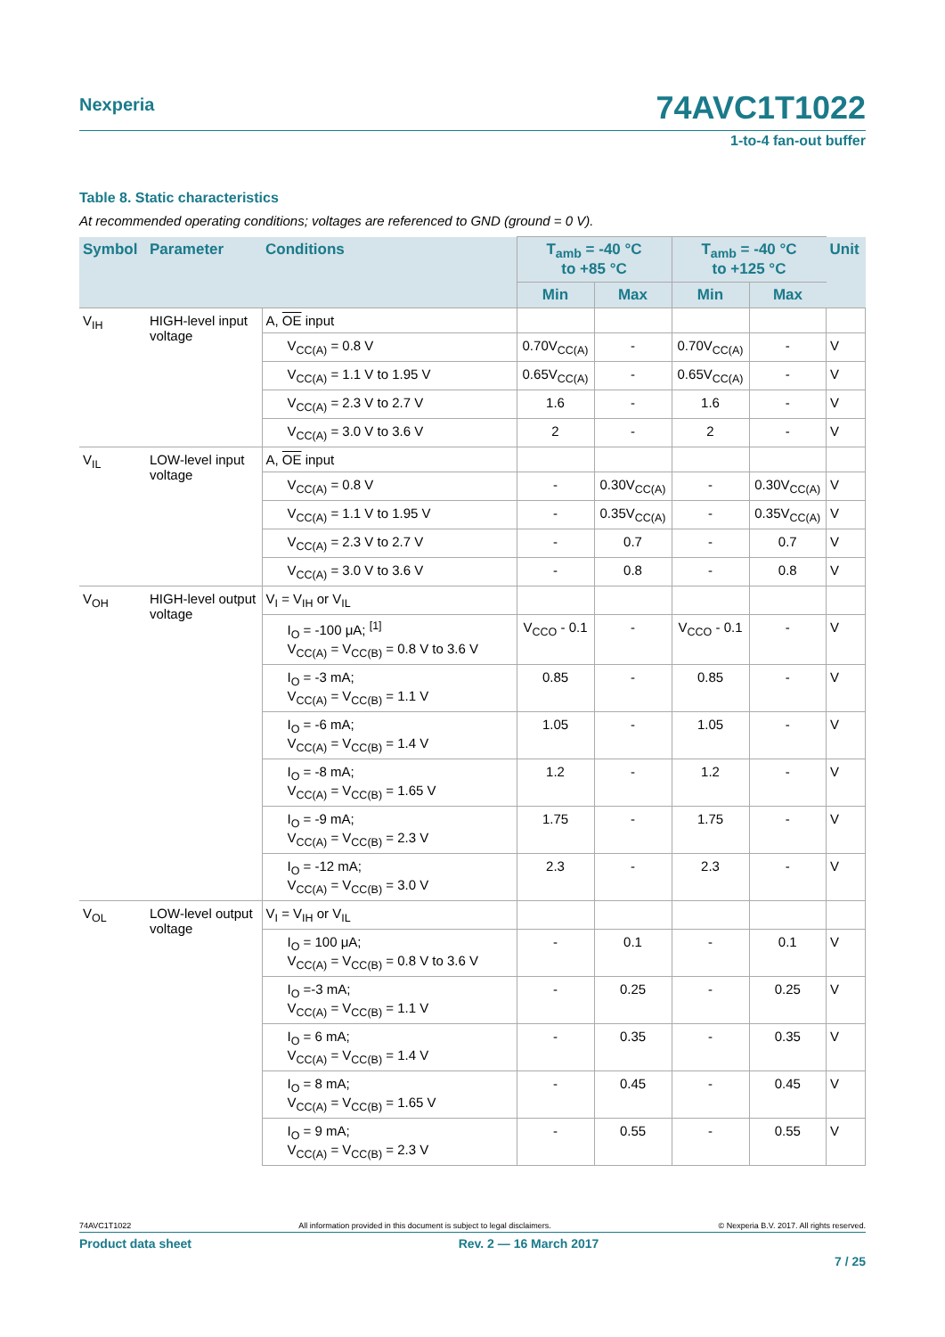Nexperia
74AVC1T1022
1-to-4 fan-out buffer
Table 8. Static characteristics
At recommended operating conditions; voltages are referenced to GND (ground = 0 V).
| Symbol | Parameter | Conditions | T<sub>amb</sub> = -40 °C to +85 °C | | T<sub>amb</sub> = -40 °C to +125 °C | | Unit |
| --- | --- | --- | --- | --- | --- | --- | --- |
| | | | Min | Max | Min | Max | |
| V<sub>IH</sub> | HIGH-level input voltage | A, OE input | | | | | |
| | | V<sub>CC(A)</sub> = 0.8 V | 0.70V<sub>CC(A)</sub> | - | 0.70V<sub>CC(A)</sub> | - | V |
| | | V<sub>CC(A)</sub> = 1.1 V to 1.95 V | 0.65V<sub>CC(A)</sub> | - | 0.65V<sub>CC(A)</sub> | - | V |
| | | V<sub>CC(A)</sub> = 2.3 V to 2.7 V | 1.6 | - | 1.6 | - | V |
| | | V<sub>CC(A)</sub> = 3.0 V to 3.6 V | 2 | - | 2 | - | V |
| V<sub>IL</sub> | LOW-level input voltage | A, OE input | | | | | |
| | | V<sub>CC(A)</sub> = 0.8 V | - | 0.30V<sub>CC(A)</sub> | - | 0.30V<sub>CC(A)</sub> | V |
| | | V<sub>CC(A)</sub> = 1.1 V to 1.95 V | - | 0.35V<sub>CC(A)</sub> | - | 0.35V<sub>CC(A)</sub> | V |
| | | V<sub>CC(A)</sub> = 2.3 V to 2.7 V | - | 0.7 | - | 0.7 | V |
| | | V<sub>CC(A)</sub> = 3.0 V to 3.6 V | - | 0.8 | - | 0.8 | V |
| V<sub>OH</sub> | HIGH-level output voltage | V<sub>I</sub> = V<sub>IH</sub> or V<sub>IL</sub> | | | | | |
| | | I<sub>O</sub> = -100 μA; <sup>[1]</sup> V<sub>CC(A)</sub> = V<sub>CC(B)</sub> = 0.8 V to 3.6 V | V<sub>CCO</sub> - 0.1 | - | V<sub>CCO</sub> - 0.1 | - | V |
| | | I<sub>O</sub> = -3 mA; V<sub>CC(A)</sub> = V<sub>CC(B)</sub> = 1.1 V | 0.85 | - | 0.85 | - | V |
| | | I<sub>O</sub> = -6 mA; V<sub>CC(A)</sub> = V<sub>CC(B)</sub> = 1.4 V | 1.05 | - | 1.05 | - | V |
| | | I<sub>O</sub> = -8 mA; V<sub>CC(A)</sub> = V<sub>CC(B)</sub> = 1.65 V | 1.2 | - | 1.2 | - | V |
| | | I<sub>O</sub> = -9 mA; V<sub>CC(A)</sub> = V<sub>CC(B)</sub> = 2.3 V | 1.75 | - | 1.75 | - | V |
| | | I<sub>O</sub> = -12 mA; V<sub>CC(A)</sub> = V<sub>CC(B)</sub> = 3.0 V | 2.3 | - | 2.3 | - | V |
| V<sub>OL</sub> | LOW-level output voltage | V<sub>I</sub> = V<sub>IH</sub> or V<sub>IL</sub> | | | | | |
| | | I<sub>O</sub> = 100 μA; V<sub>CC(A)</sub> = V<sub>CC(B)</sub> = 0.8 V to 3.6 V | - | 0.1 | - | 0.1 | V |
| | | I<sub>O</sub> =-3 mA; V<sub>CC(A)</sub> = V<sub>CC(B)</sub> = 1.1 V | - | 0.25 | - | 0.25 | V |
| | | I<sub>O</sub> = 6 mA; V<sub>CC(A)</sub> = V<sub>CC(B)</sub> = 1.4 V | - | 0.35 | - | 0.35 | V |
| | | I<sub>O</sub> = 8 mA; V<sub>CC(A)</sub> = V<sub>CC(B)</sub> = 1.65 V | - | 0.45 | - | 0.45 | V |
| | | I<sub>O</sub> = 9 mA; V<sub>CC(A)</sub> = V<sub>CC(B)</sub> = 2.3 V | - | 0.55 | - | 0.55 | V |
74AVC1T1022 All information provided in this document is subject to legal disclaimers. © Nexperia B.V. 2017. All rights reserved.
Product data sheet Rev. 2 — 16 March 2017
7 / 25